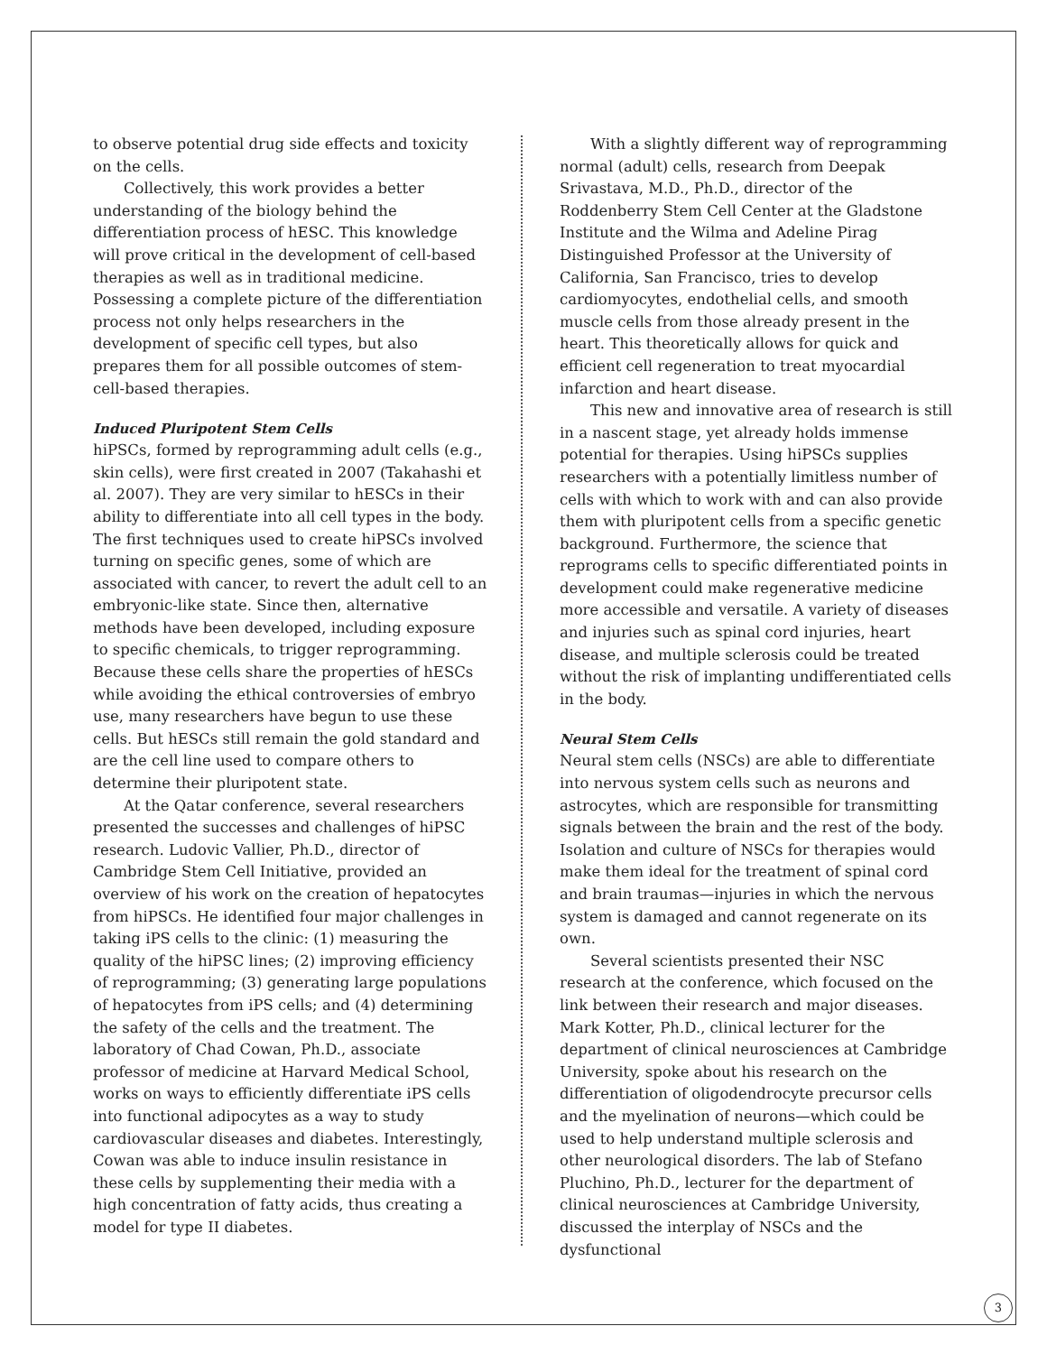to observe potential drug side effects and toxicity on the cells.
Collectively, this work provides a better understanding of the biology behind the differentiation process of hESC. This knowledge will prove critical in the development of cell-based therapies as well as in traditional medicine. Possessing a complete picture of the differentiation process not only helps researchers in the development of specific cell types, but also prepares them for all possible outcomes of stem-cell-based therapies.
Induced Pluripotent Stem Cells
hiPSCs, formed by reprogramming adult cells (e.g., skin cells), were first created in 2007 (Takahashi et al. 2007). They are very similar to hESCs in their ability to differentiate into all cell types in the body. The first techniques used to create hiPSCs involved turning on specific genes, some of which are associated with cancer, to revert the adult cell to an embryonic-like state. Since then, alternative methods have been developed, including exposure to specific chemicals, to trigger reprogramming. Because these cells share the properties of hESCs while avoiding the ethical controversies of embryo use, many researchers have begun to use these cells. But hESCs still remain the gold standard and are the cell line used to compare others to determine their pluripotent state.
At the Qatar conference, several researchers presented the successes and challenges of hiPSC research. Ludovic Vallier, Ph.D., director of Cambridge Stem Cell Initiative, provided an overview of his work on the creation of hepatocytes from hiPSCs. He identified four major challenges in taking iPS cells to the clinic: (1) measuring the quality of the hiPSC lines; (2) improving efficiency of reprogramming; (3) generating large populations of hepatocytes from iPS cells; and (4) determining the safety of the cells and the treatment. The laboratory of Chad Cowan, Ph.D., associate professor of medicine at Harvard Medical School, works on ways to efficiently differentiate iPS cells into functional adipocytes as a way to study cardiovascular diseases and diabetes. Interestingly, Cowan was able to induce insulin resistance in these cells by supplementing their media with a high concentration of fatty acids, thus creating a model for type II diabetes.
With a slightly different way of reprogramming normal (adult) cells, research from Deepak Srivastava, M.D., Ph.D., director of the Roddenberry Stem Cell Center at the Gladstone Institute and the Wilma and Adeline Pirag Distinguished Professor at the University of California, San Francisco, tries to develop cardiomyocytes, endothelial cells, and smooth muscle cells from those already present in the heart. This theoretically allows for quick and efficient cell regeneration to treat myocardial infarction and heart disease.
This new and innovative area of research is still in a nascent stage, yet already holds immense potential for therapies. Using hiPSCs supplies researchers with a potentially limitless number of cells with which to work with and can also provide them with pluripotent cells from a specific genetic background. Furthermore, the science that reprograms cells to specific differentiated points in development could make regenerative medicine more accessible and versatile. A variety of diseases and injuries such as spinal cord injuries, heart disease, and multiple sclerosis could be treated without the risk of implanting undifferentiated cells in the body.
Neural Stem Cells
Neural stem cells (NSCs) are able to differentiate into nervous system cells such as neurons and astrocytes, which are responsible for transmitting signals between the brain and the rest of the body. Isolation and culture of NSCs for therapies would make them ideal for the treatment of spinal cord and brain traumas—injuries in which the nervous system is damaged and cannot regenerate on its own.
Several scientists presented their NSC research at the conference, which focused on the link between their research and major diseases. Mark Kotter, Ph.D., clinical lecturer for the department of clinical neurosciences at Cambridge University, spoke about his research on the differentiation of oligodendrocyte precursor cells and the myelination of neurons—which could be used to help understand multiple sclerosis and other neurological disorders. The lab of Stefano Pluchino, Ph.D., lecturer for the department of clinical neurosciences at Cambridge University, discussed the interplay of NSCs and the dysfunctional
3